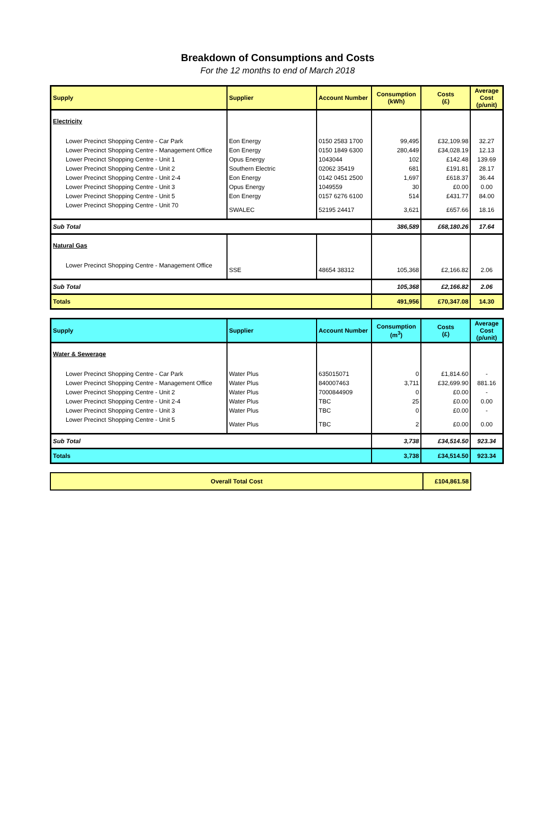Breakdown of Consumptions and Costs
For the 12 months to end of March 2018
| Supply | Supplier | Account Number | Consumption (kWh) | Costs (£) | Average Cost (p/unit) |
| --- | --- | --- | --- | --- | --- |
| Electricity | | | | | |
| Lower Precinct Shopping Centre - Car Park | Eon Energy | 0150 2583 1700 | 99,495 | £32,109.98 | 32.27 |
| Lower Precinct Shopping Centre - Management Office | Eon Energy | 0150 1849 6300 | 280,449 | £34,028.19 | 12.13 |
| Lower Precinct Shopping Centre - Unit 1 | Opus Energy | 1043044 | 102 | £142.48 | 139.69 |
| Lower Precinct Shopping Centre - Unit 2 | Southern Electric | 02062 35419 | 681 | £191.81 | 28.17 |
| Lower Precinct Shopping Centre - Unit 2-4 | Eon Energy | 0142 0451 2500 | 1,697 | £618.37 | 36.44 |
| Lower Precinct Shopping Centre - Unit 3 | Opus Energy | 1049559 | 30 | £0.00 | 0.00 |
| Lower Precinct Shopping Centre - Unit 5 | Eon Energy | 0157 6276 6100 | 514 | £431.77 | 84.00 |
| Lower Precinct Shopping Centre - Unit 70 | SWALEC | 52195 24417 | 3,621 | £657.66 | 18.16 |
| Sub Total | | | 386,589 | £68,180.26 | 17.64 |
| Natural Gas | | | | | |
| Lower Precinct Shopping Centre - Management Office | SSE | 48654 38312 | 105,368 | £2,166.82 | 2.06 |
| Sub Total | | | 105,368 | £2,166.82 | 2.06 |
| Totals | | | 491,956 | £70,347.08 | 14.30 |
| Supply | Supplier | Account Number | Consumption (m<sup>3</sup>) | Costs (£) | Average Cost (p/unit) |
| --- | --- | --- | --- | --- | --- |
| Water & Sewerage | | | | | |
| Lower Precinct Shopping Centre - Car Park | Water Plus | 635015071 | 0 | £1,814.60 | - |
| Lower Precinct Shopping Centre - Management Office | Water Plus | 840007463 | 3,711 | £32,699.90 | 881.16 |
| Lower Precinct Shopping Centre - Unit 2 | Water Plus | 7000844909 | 0 | £0.00 | - |
| Lower Precinct Shopping Centre - Unit 2-4 | Water Plus | TBC | 25 | £0.00 | 0.00 |
| Lower Precinct Shopping Centre - Unit 3 | Water Plus | TBC | 0 | £0.00 | - |
| Lower Precinct Shopping Centre - Unit 5 | Water Plus | TBC | 2 | £0.00 | 0.00 |
| Sub Total | | | 3,738 | £34,514.50 | 923.34 |
| Totals | | | 3,738 | £34,514.50 | 923.34 |
| Overall Total Cost | £104,861.58 |